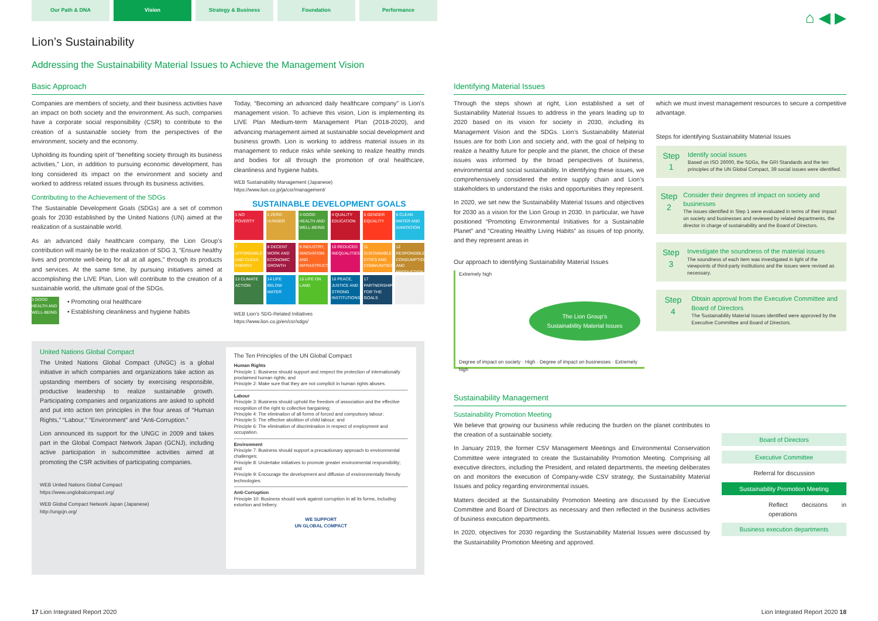Our Path & DNA Vision Strategy & Business Foundation Performance
⌂ ◀ ▶
Lion’s Sustainability
Addressing the Sustainability Material Issues to Achieve the Management Vision
Basic Approach
Companies are members of society, and their business activities have an impact on both society and the environment. As such, companies have a corporate social responsibility (CSR) to contribute to the creation of a sustainable society from the perspectives of the environment, society and the economy.
Upholding its founding spirit of “benefiting society through its business activities,” Lion, in addition to pursuing economic development, has long considered its impact on the environment and society and worked to address related issues through its business activities.
Contributing to the Achievement of the SDGs
The Sustainable Development Goals (SDGs) are a set of common goals for 2030 established by the United Nations (UN) aimed at the realization of a sustainable world.
As an advanced daily healthcare company, the Lion Group’s contribution will mainly be to the realization of SDG 3, “Ensure healthy lives and promote well-being for all at all ages,” through its products and services. At the same time, by pursuing initiatives aimed at accomplishing the LIVE Plan, Lion will contribute to the creation of a sustainable world, the ultimate goal of the SDGs.
3 GOOD HEALTH AND WELL-BEING
• Promoting oral healthcare
• Establishing cleanliness and hygiene habits
Today, “Becoming an advanced daily healthcare company” is Lion’s management vision. To achieve this vision, Lion is implementing its LIVE Plan Medium-term Management Plan (2018-2020), and advancing management aimed at sustainable social development and business growth. Lion is working to address material issues in its management to reduce risks while seeking to realize healthy minds and bodies for all through the promotion of oral healthcare, cleanliness and hygiene habits.
WEB Sustainability Management (Japanese)
https://www.lion.co.jp/ja/csr/management/
SUSTAINABLE DEVELOPMENT GOALS
1 NO POVERTY
2 ZERO HUNGER
3 GOOD HEALTH AND WELL-BEING
4 QUALITY EDUCATION
5 GENDER EQUALITY
6 CLEAN WATER AND SANITATION
7 AFFORDABLE AND CLEAN ENERGY
8 DECENT WORK AND ECONOMIC GROWTH
9 INDUSTRY, INNOVATION AND INFRASTRUCTURE
10 REDUCED INEQUALITIES
11 SUSTAINABLE CITIES AND COMMUNITIES
12 RESPONSIBLE CONSUMPTION AND PRODUCTION
13 CLIMATE ACTION
14 LIFE BELOW WATER
15 LIFE ON LAND
16 PEACE, JUSTICE AND STRONG INSTITUTIONS
17 PARTNERSHIPS FOR THE GOALS
WEB Lion’s SDG-Related Initiatives
https://www.lion.co.jp/en/csr/sdgs/
United Nations Global Compact
The United Nations Global Compact (UNGC) is a global initiative in which companies and organizations take action as upstanding members of society by exercising responsible, productive leadership to realize sustainable growth. Participating companies and organizations are asked to uphold and put into action ten principles in the four areas of “Human Rights,” “Labour,” “Environment” and “Anti-Corruption.”
Lion announced its support for the UNGC in 2009 and takes part in the Global Compact Network Japan (GCNJ), including active participation in subcommittee activities aimed at promoting the CSR activities of participating companies.
WEB United Nations Global Compact
https://www.unglobalcompact.org/
WEB Global Compact Network Japan (Japanese)
http://ungcjn.org/
The Ten Principles of the UN Global Compact
Human Rights
Principle 1: Business should support and respect the protection of internationally proclaimed human rights; and
Principle 2: Make sure that they are not complicit in human rights abuses.
Labour
Principle 3: Business should uphold the freedom of association and the effective recognition of the right to collective bargaining;
Principle 4: The elimination of all forms of forced and compulsory labour;
Principle 5: The effective abolition of child labour; and
Principle 6: The elimination of discrimination in respect of employment and occupation.
Environment
Principle 7: Business should support a precautionary approach to environmental challenges;
Principle 8: Undertake initiatives to promote greater environmental responsibility; and
Principle 9: Encourage the development and diffusion of environmentally friendly technologies.
Anti-Corruption
Principle 10: Business should work against corruption in all its forms, including extortion and bribery.
WE SUPPORT
UN GLOBAL COMPACT
Identifying Material Issues
Through the steps shown at right, Lion established a set of Sustainability Material Issues to address in the years leading up to 2020 based on its vision for society in 2030, including its Management Vision and the SDGs. Lion’s Sustainability Material Issues are for both Lion and society and, with the goal of helping to realize a healthy future for people and the planet, the choice of these issues was informed by the broad perspectives of business, environmental and social sustainability. In identifying these issues, we comprehensively considered the entire supply chain and Lion’s stakeholders to understand the risks and opportunities they represent.
In 2020, we set new the Sustainability Material Issues and objectives for 2030 as a vision for the Lion Group in 2030. In particular, we have positioned “Promoting Environmental Initiatives for a Sustainable Planet” and “Creating Healthy Living Habits” as issues of top priority, and they represent areas in
Our approach to identifying Sustainability Material Issues
Extremely high
The Lion Group’s
Sustainability Material Issues
Degree of impact on society · High · Degree of impact on businesses · Extremely high
which we must invest management resources to secure a competitive advantage.
Steps for identifying Sustainability Material Issues
Step
1
Identify social issues
Based on ISO 26000, the SDGs, the GRI Standards and the ten principles of the UN Global Compact, 39 social issues were identified.
Step
2
Consider their degrees of impact on society and businesses
The issues identified in Step 1 were evaluated in terms of their impact on society and businesses and reviewed by related departments, the director in charge of sustainability and the Board of Directors.
Step
3
Investigate the soundness of the material issues
The soundness of each item was investigated in light of the viewpoints of third-party institutions and the issues were revised as necessary.
Step
4
Obtain approval from the Executive Committee and Board of Directors
The Sustainability Material Issues identified were approved by the Executive Committee and Board of Directors.
Sustainability Management
Sustainability Promotion Meeting
We believe that growing our business while reducing the burden on the planet contributes to the creation of a sustainable society.
In January 2019, the former CSV Management Meetings and Environmental Conservation Committee were integrated to create the Sustainability Promotion Meeting. Comprising all executive directors, including the President, and related departments, the meeting deliberates on and monitors the execution of Company-wide CSV strategy, the Sustainability Material Issues and policy regarding environmental issues.
Matters decided at the Sustainability Promotion Meeting are discussed by the Executive Committee and Board of Directors as necessary and then reflected in the business activities of business execution departments.
In 2020, objectives for 2030 regarding the Sustainability Material Issues were discussed by the Sustainability Promotion Meeting and approved.
Board of Directors
Executive Committee
Referral for discussion
Sustainability Promotion Meeting
Reflect decisions in operations
Business execution departments
17 Lion Integrated Report 2020 Lion Integrated Report 2020 18